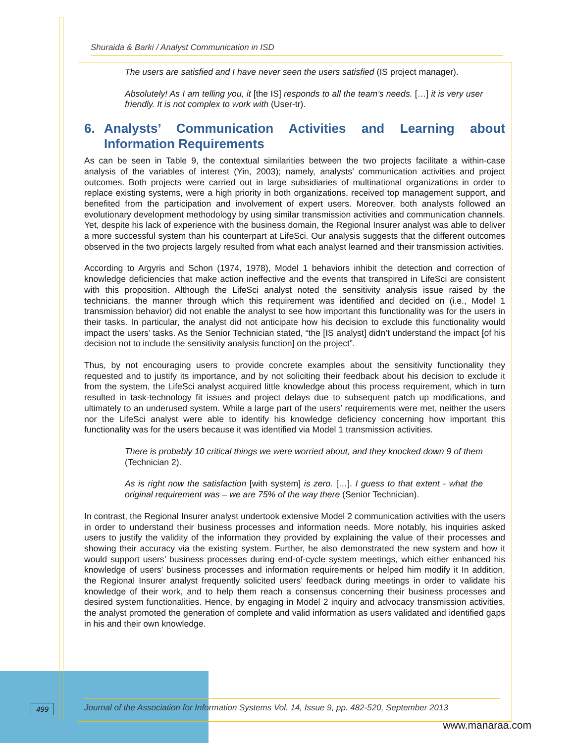Shuraida & Barki / Analyst Communication in ISD
The users are satisfied and I have never seen the users satisfied (IS project manager).
Absolutely! As I am telling you, it [the IS] responds to all the team’s needs. […] it is very user friendly. It is not complex to work with (User-tr).
6. Analysts’ Communication Activities and Learning about Information Requirements
As can be seen in Table 9, the contextual similarities between the two projects facilitate a within-case analysis of the variables of interest (Yin, 2003); namely, analysts’ communication activities and project outcomes. Both projects were carried out in large subsidiaries of multinational organizations in order to replace existing systems, were a high priority in both organizations, received top management support, and benefited from the participation and involvement of expert users. Moreover, both analysts followed an evolutionary development methodology by using similar transmission activities and communication channels. Yet, despite his lack of experience with the business domain, the Regional Insurer analyst was able to deliver a more successful system than his counterpart at LifeSci. Our analysis suggests that the different outcomes observed in the two projects largely resulted from what each analyst learned and their transmission activities.
According to Argyris and Schon (1974, 1978), Model 1 behaviors inhibit the detection and correction of knowledge deficiencies that make action ineffective and the events that transpired in LifeSci are consistent with this proposition. Although the LifeSci analyst noted the sensitivity analysis issue raised by the technicians, the manner through which this requirement was identified and decided on (i.e., Model 1 transmission behavior) did not enable the analyst to see how important this functionality was for the users in their tasks. In particular, the analyst did not anticipate how his decision to exclude this functionality would impact the users’ tasks. As the Senior Technician stated, “the [IS analyst] didn’t understand the impact [of his decision not to include the sensitivity analysis function] on the project”.
Thus, by not encouraging users to provide concrete examples about the sensitivity functionality they requested and to justify its importance, and by not soliciting their feedback about his decision to exclude it from the system, the LifeSci analyst acquired little knowledge about this process requirement, which in turn resulted in task-technology fit issues and project delays due to subsequent patch up modifications, and ultimately to an underused system. While a large part of the users’ requirements were met, neither the users nor the LifeSci analyst were able to identify his knowledge deficiency concerning how important this functionality was for the users because it was identified via Model 1 transmission activities.
There is probably 10 critical things we were worried about, and they knocked down 9 of them (Technician 2).
As is right now the satisfaction [with system] is zero. […]. I guess to that extent - what the original requirement was – we are 75% of the way there (Senior Technician).
In contrast, the Regional Insurer analyst undertook extensive Model 2 communication activities with the users in order to understand their business processes and information needs. More notably, his inquiries asked users to justify the validity of the information they provided by explaining the value of their processes and showing their accuracy via the existing system. Further, he also demonstrated the new system and how it would support users’ business processes during end-of-cycle system meetings, which either enhanced his knowledge of users’ business processes and information requirements or helped him modify it In addition, the Regional Insurer analyst frequently solicited users’ feedback during meetings in order to validate his knowledge of their work, and to help them reach a consensus concerning their business processes and desired system functionalities. Hence, by engaging in Model 2 inquiry and advocacy transmission activities, the analyst promoted the generation of complete and valid information as users validated and identified gaps in his and their own knowledge.
499
Journal of the Association for Information Systems Vol. 14, Issue 9, pp. 482-520, September 2013
www.manaraa.com